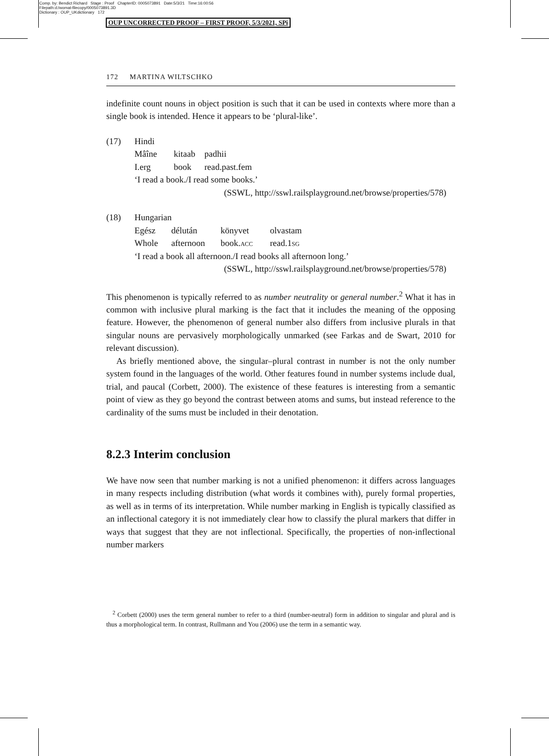Comp. by: Bendict Richard Stage : Proof ChapterID: 0005073891 Date:5/3/21 Time:16:00:56
Filepath:d:/womat-filecopy/0005073891.3D
Dictionary : OUP_UKdictionary 172
OUP UNCORRECTED PROOF – FIRST PROOF, 5/3/2021, SPi
172 MARTINA WILTSCHKO
indefinite count nouns in object position is such that it can be used in contexts where more than a single book is intended. Hence it appears to be ‘plural-like’.
| (17) | Hindi | | |
| | Mâîne | kitaab | padhii |
| | I.erg | book | read.past.fem |
| | ‘I read a book./I read some books.’ | | |
| | (SSWL, http://sswl.railsplayground.net/browse/properties/578) | | |
| (18) | Hungarian | | | |
| | Egész | délután | könyvet | olvastam |
| | Whole | afternoon | book. acc | read.1 sg |
| | ‘I read a book all afternoon./I read books all afternoon long.’ | | | |
| | (SSWL, http://sswl.railsplayground.net/browse/properties/578) | | | |
This phenomenon is typically referred to as number neutrality or general number.<sup>2</sup> What it has in common with inclusive plural marking is the fact that it includes the meaning of the opposing feature. However, the phenomenon of general number also differs from inclusive plurals in that singular nouns are pervasively morphologically unmarked (see Farkas and de Swart, 2010 for relevant discussion).
As briefly mentioned above, the singular–plural contrast in number is not the only number system found in the languages of the world. Other features found in number systems include dual, trial, and paucal (Corbett, 2000). The existence of these features is interesting from a semantic point of view as they go beyond the contrast between atoms and sums, but instead reference to the cardinality of the sums must be included in their denotation.
8.2.3 Interim conclusion
We have now seen that number marking is not a unified phenomenon: it differs across languages in many respects including distribution (what words it combines with), purely formal properties, as well as in terms of its interpretation. While number marking in English is typically classified as an inflectional category it is not immediately clear how to classify the plural markers that differ in ways that suggest that they are not inflectional. Specifically, the properties of non-inflectional number markers
<sup>2</sup> Corbett (2000) uses the term general number to refer to a third (number-neutral) form in addition to singular and plural and is thus a morphological term. In contrast, Rullmann and You (2006) use the term in a semantic way.